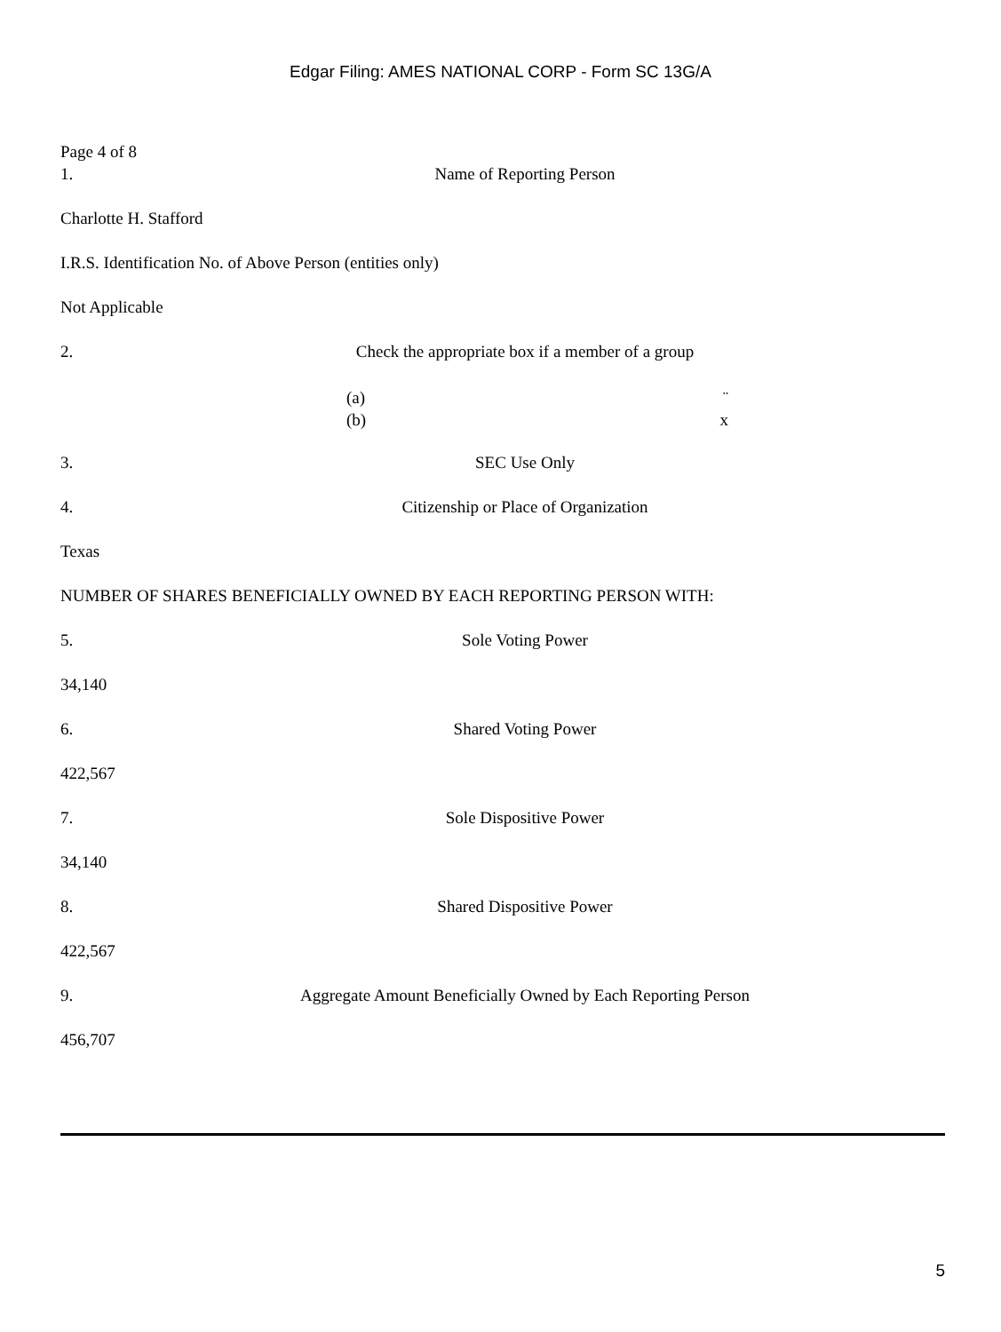Edgar Filing: AMES NATIONAL CORP - Form SC 13G/A
Page 4 of 8
1. Name of Reporting Person
Charlotte H. Stafford
I.R.S. Identification No. of Above Person (entities only)
Not Applicable
2. Check the appropriate box if a member of a group
(a) ¨
(b) x
3. SEC Use Only
4. Citizenship or Place of Organization
Texas
NUMBER OF SHARES BENEFICIALLY OWNED BY EACH REPORTING PERSON WITH:
5. Sole Voting Power
34,140
6. Shared Voting Power
422,567
7. Sole Dispositive Power
34,140
8. Shared Dispositive Power
422,567
9. Aggregate Amount Beneficially Owned by Each Reporting Person
456,707
5